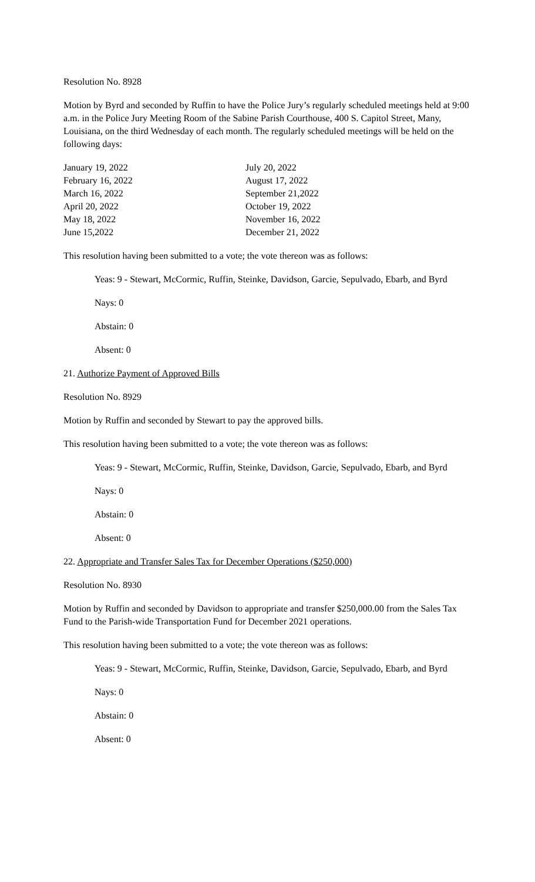Resolution No. 8928
Motion by Byrd and seconded by Ruffin to have the Police Jury’s regularly scheduled meetings held at 9:00 a.m. in the Police Jury Meeting Room of the Sabine Parish Courthouse, 400 S. Capitol Street, Many, Louisiana, on the third Wednesday of each month. The regularly scheduled meetings will be held on the following days:
| January 19, 2022 | July 20, 2022 |
| February 16, 2022 | August 17, 2022 |
| March 16, 2022 | September 21,2022 |
| April 20, 2022 | October 19, 2022 |
| May 18, 2022 | November 16, 2022 |
| June 15,2022 | December 21, 2022 |
This resolution having been submitted to a vote; the vote thereon was as follows:
Yeas: 9 - Stewart, McCormic, Ruffin, Steinke, Davidson, Garcie, Sepulvado, Ebarb, and Byrd
Nays: 0
Abstain: 0
Absent: 0
21. Authorize Payment of Approved Bills
Resolution No. 8929
Motion by Ruffin and seconded by Stewart to pay the approved bills.
This resolution having been submitted to a vote; the vote thereon was as follows:
Yeas: 9 - Stewart, McCormic, Ruffin, Steinke, Davidson, Garcie, Sepulvado, Ebarb, and Byrd
Nays: 0
Abstain: 0
Absent: 0
22. Appropriate and Transfer Sales Tax for December Operations ($250,000)
Resolution No. 8930
Motion by Ruffin and seconded by Davidson to appropriate and transfer $250,000.00 from the Sales Tax Fund to the Parish-wide Transportation Fund for December 2021 operations.
This resolution having been submitted to a vote; the vote thereon was as follows:
Yeas: 9 - Stewart, McCormic, Ruffin, Steinke, Davidson, Garcie, Sepulvado, Ebarb, and Byrd
Nays: 0
Abstain: 0
Absent: 0